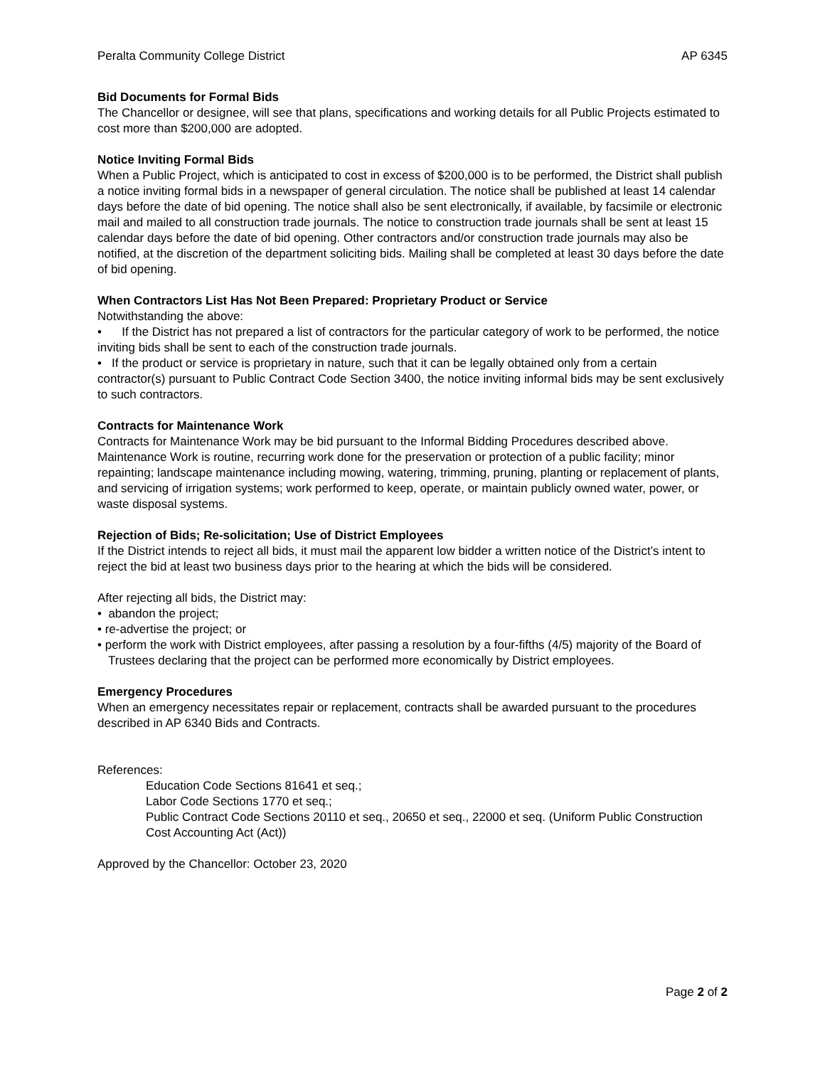Peralta Community College District AP 6345
Bid Documents for Formal Bids
The Chancellor or designee, will see that plans, specifications and working details for all Public Projects estimated to cost more than $200,000 are adopted.
Notice Inviting Formal Bids
When a Public Project, which is anticipated to cost in excess of $200,000 is to be performed, the District shall publish a notice inviting formal bids in a newspaper of general circulation. The notice shall be published at least 14 calendar days before the date of bid opening. The notice shall also be sent electronically, if available, by facsimile or electronic mail and mailed to all construction trade journals. The notice to construction trade journals shall be sent at least 15 calendar days before the date of bid opening. Other contractors and/or construction trade journals may also be notified, at the discretion of the department soliciting bids. Mailing shall be completed at least 30 days before the date of bid opening.
When Contractors List Has Not Been Prepared: Proprietary Product or Service
Notwithstanding the above:
• If the District has not prepared a list of contractors for the particular category of work to be performed, the notice inviting bids shall be sent to each of the construction trade journals.
• If the product or service is proprietary in nature, such that it can be legally obtained only from a certain contractor(s) pursuant to Public Contract Code Section 3400, the notice inviting informal bids may be sent exclusively to such contractors.
Contracts for Maintenance Work
Contracts for Maintenance Work may be bid pursuant to the Informal Bidding Procedures described above. Maintenance Work is routine, recurring work done for the preservation or protection of a public facility; minor repainting; landscape maintenance including mowing, watering, trimming, pruning, planting or replacement of plants, and servicing of irrigation systems; work performed to keep, operate, or maintain publicly owned water, power, or waste disposal systems.
Rejection of Bids; Re-solicitation; Use of District Employees
If the District intends to reject all bids, it must mail the apparent low bidder a written notice of the District’s intent to reject the bid at least two business days prior to the hearing at which the bids will be considered.
After rejecting all bids, the District may:
• abandon the project;
• re-advertise the project; or
• perform the work with District employees, after passing a resolution by a four-fifths (4/5) majority of the Board of Trustees declaring that the project can be performed more economically by District employees.
Emergency Procedures
When an emergency necessitates repair or replacement, contracts shall be awarded pursuant to the procedures described in AP 6340 Bids and Contracts.
References:
Education Code Sections 81641 et seq.;
Labor Code Sections 1770 et seq.;
Public Contract Code Sections 20110 et seq., 20650 et seq., 22000 et seq. (Uniform Public Construction Cost Accounting Act (Act))
Approved by the Chancellor: October 23, 2020
Page 2 of 2